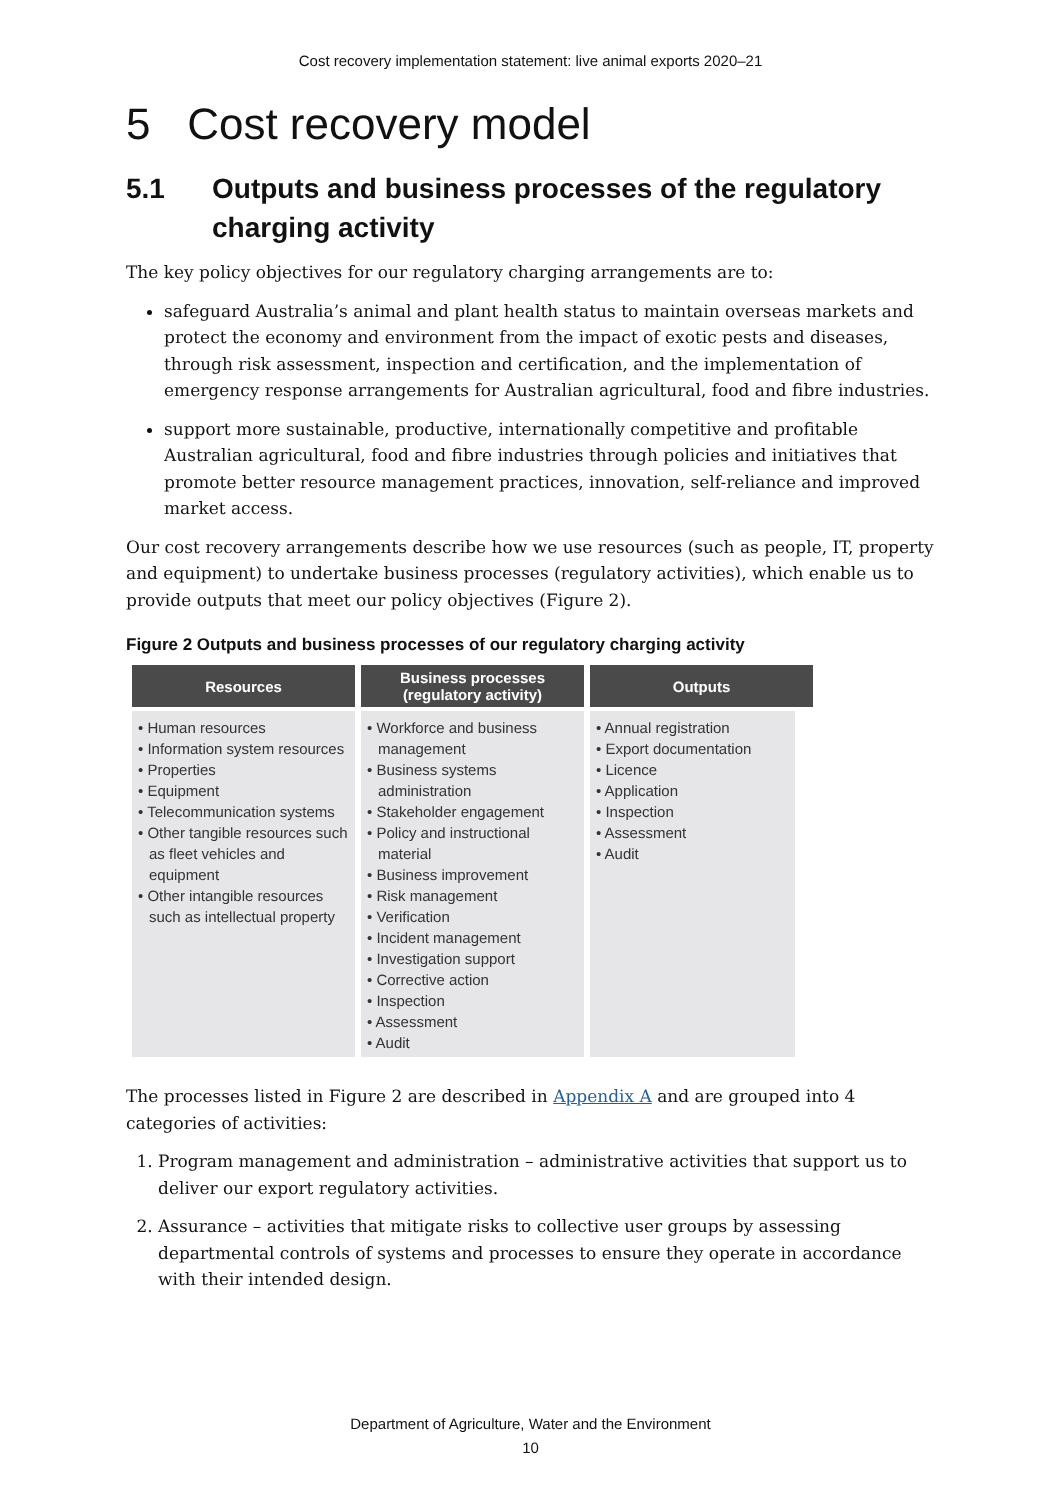Cost recovery implementation statement: live animal exports 2020–21
5 Cost recovery model
5.1 Outputs and business processes of the regulatory charging activity
The key policy objectives for our regulatory charging arrangements are to:
safeguard Australia’s animal and plant health status to maintain overseas markets and protect the economy and environment from the impact of exotic pests and diseases, through risk assessment, inspection and certification, and the implementation of emergency response arrangements for Australian agricultural, food and fibre industries.
support more sustainable, productive, internationally competitive and profitable Australian agricultural, food and fibre industries through policies and initiatives that promote better resource management practices, innovation, self-reliance and improved market access.
Our cost recovery arrangements describe how we use resources (such as people, IT, property and equipment) to undertake business processes (regulatory activities), which enable us to provide outputs that meet our policy objectives (Figure 2).
Figure 2 Outputs and business processes of our regulatory charging activity
Resources
• Human resources
• Information system resources
• Properties
• Equipment
• Telecommunication systems
• Other tangible resources such as fleet vehicles and equipment
• Other intangible resources such as intellectual property
Business processes
(regulatory activity)
• Workforce and business management
• Business systems administration
• Stakeholder engagement
• Policy and instructional material
• Business improvement
• Risk management
• Verification
• Incident management
• Investigation support
• Corrective action
• Inspection
• Assessment
• Audit
Outputs
• Annual registration
• Export documentation
• Licence
• Application
• Inspection
• Assessment
• Audit
The processes listed in Figure 2 are described in Appendix A and are grouped into 4 categories of activities:
1. Program management and administration – administrative activities that support us to deliver our export regulatory activities.
2. Assurance – activities that mitigate risks to collective user groups by assessing departmental controls of systems and processes to ensure they operate in accordance with their intended design.
Department of Agriculture, Water and the Environment
10